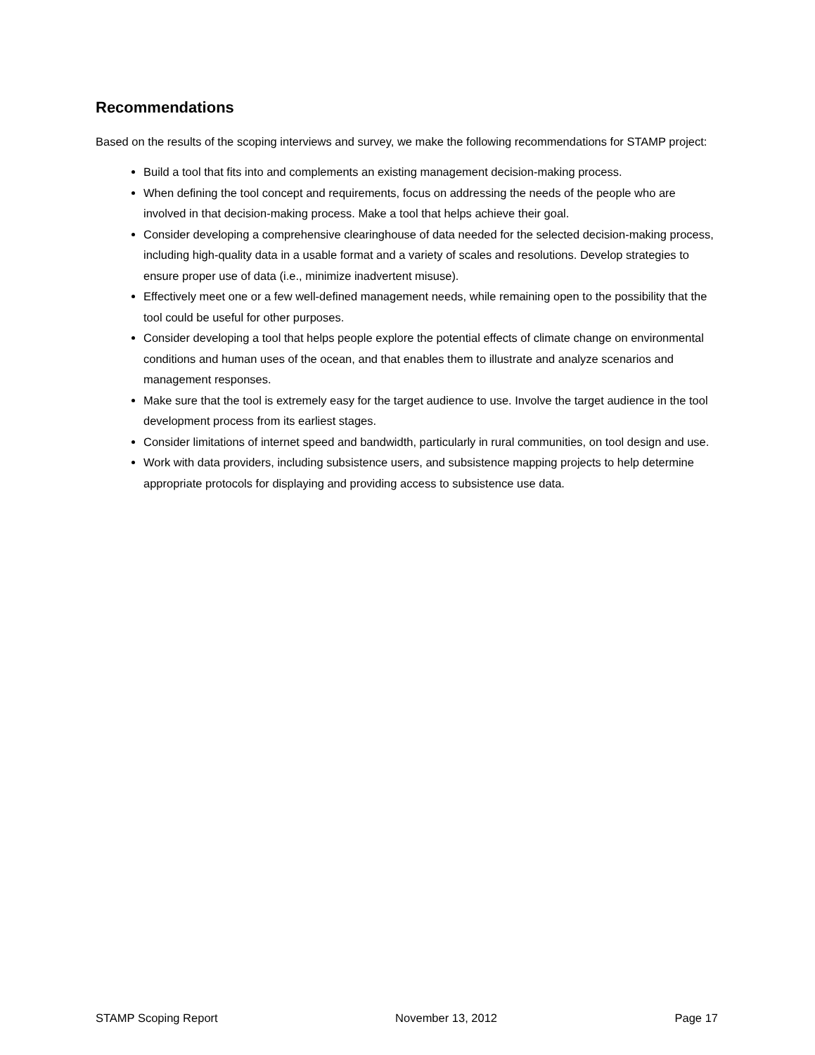Recommendations
Based on the results of the scoping interviews and survey, we make the following recommendations for STAMP project:
Build a tool that fits into and complements an existing management decision-making process.
When defining the tool concept and requirements, focus on addressing the needs of the people who are involved in that decision-making process. Make a tool that helps achieve their goal.
Consider developing a comprehensive clearinghouse of data needed for the selected decision-making process, including high-quality data in a usable format and a variety of scales and resolutions. Develop strategies to ensure proper use of data (i.e., minimize inadvertent misuse).
Effectively meet one or a few well-defined management needs, while remaining open to the possibility that the tool could be useful for other purposes.
Consider developing a tool that helps people explore the potential effects of climate change on environmental conditions and human uses of the ocean, and that enables them to illustrate and analyze scenarios and management responses.
Make sure that the tool is extremely easy for the target audience to use. Involve the target audience in the tool development process from its earliest stages.
Consider limitations of internet speed and bandwidth, particularly in rural communities, on tool design and use.
Work with data providers, including subsistence users, and subsistence mapping projects to help determine appropriate protocols for displaying and providing access to subsistence use data.
STAMP Scoping Report November 13, 2012 Page 17